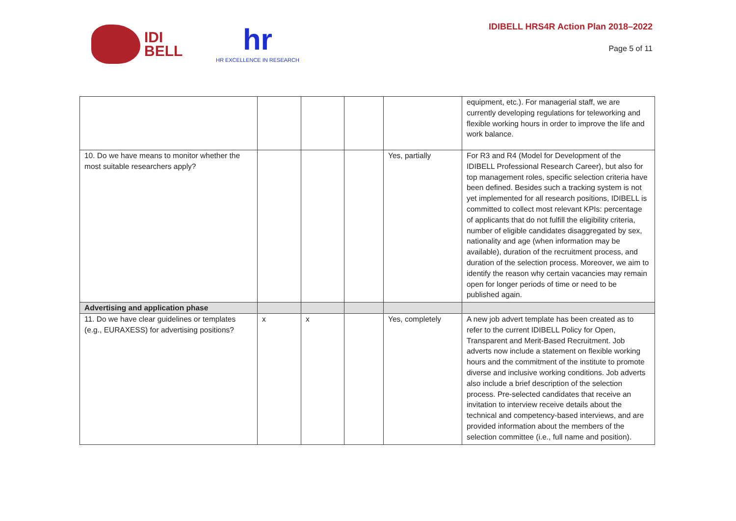IDI
BELL
hr
HR EXCELLENCE IN RESEARCH
IDIBELL HRS4R Action Plan 2018–2022
Page 5 of 11
| | | | | | equipment, etc.). For managerial staff, we are currently developing regulations for teleworking and flexible working hours in order to improve the life and work balance. |
| 10. Do we have means to monitor whether the most suitable researchers apply? | | | | Yes, partially | For R3 and R4 (Model for Development of the IDIBELL Professional Research Career), but also for top management roles, specific selection criteria have been defined. Besides such a tracking system is not yet implemented for all research positions, IDIBELL is committed to collect most relevant KPIs: percentage of applicants that do not fulfill the eligibility criteria, number of eligible candidates disaggregated by sex, nationality and age (when information may be available), duration of the recruitment process, and duration of the selection process. Moreover, we aim to identify the reason why certain vacancies may remain open for longer periods of time or need to be published again. |
| Advertising and application phase | | | | | |
| 11. Do we have clear guidelines or templates (e.g., EURAXESS) for advertising positions? | x | x | | Yes, completely | A new job advert template has been created as to refer to the current IDIBELL Policy for Open, Transparent and Merit-Based Recruitment. Job adverts now include a statement on flexible working hours and the commitment of the institute to promote diverse and inclusive working conditions. Job adverts also include a brief description of the selection process. Pre-selected candidates that receive an invitation to interview receive details about the technical and competency-based interviews, and are provided information about the members of the selection committee (i.e., full name and position). |